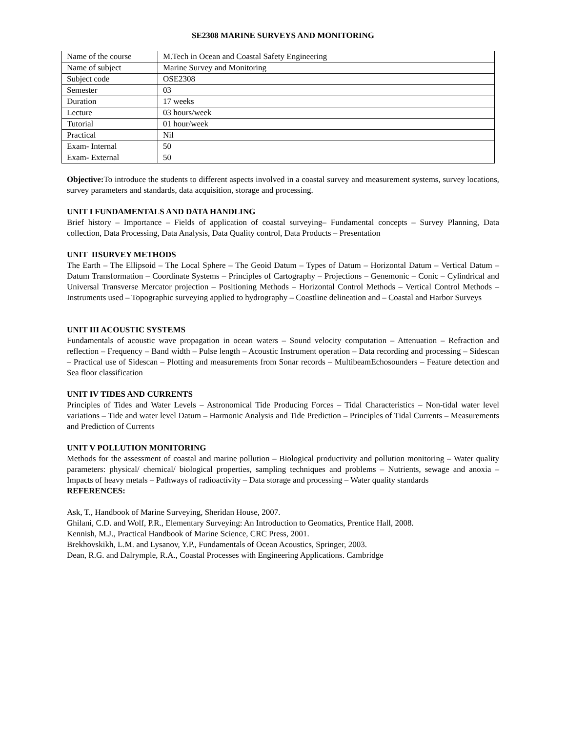SE2308 MARINE SURVEYS AND MONITORING
| Name of the course | M.Tech in Ocean and Coastal Safety Engineering |
| Name of subject | Marine Survey and Monitoring |
| Subject code | OSE2308 |
| Semester | 03 |
| Duration | 17 weeks |
| Lecture | 03 hours/week |
| Tutorial | 01 hour/week |
| Practical | Nil |
| Exam- Internal | 50 |
| Exam- External | 50 |
Objective: To introduce the students to different aspects involved in a coastal survey and measurement systems, survey locations, survey parameters and standards, data acquisition, storage and processing.
UNIT I FUNDAMENTALS AND DATA HANDLING
Brief history – Importance – Fields of application of coastal surveying– Fundamental concepts – Survey Planning, Data collection, Data Processing, Data Analysis, Data Quality control, Data Products – Presentation
UNIT IISURVEY METHODS
The Earth – The Ellipsoid – The Local Sphere – The Geoid Datum – Types of Datum – Horizontal Datum – Vertical Datum – Datum Transformation – Coordinate Systems – Principles of Cartography – Projections – Genemonic – Conic – Cylindrical and Universal Transverse Mercator projection – Positioning Methods – Horizontal Control Methods – Vertical Control Methods – Instruments used – Topographic surveying applied to hydrography – Coastline delineation and – Coastal and Harbor Surveys
UNIT III ACOUSTIC SYSTEMS
Fundamentals of acoustic wave propagation in ocean waters – Sound velocity computation – Attenuation – Refraction and reflection – Frequency – Band width – Pulse length – Acoustic Instrument operation – Data recording and processing – Sidescan – Practical use of Sidescan – Plotting and measurements from Sonar records – MultibeamEchosounders – Feature detection and Sea floor classification
UNIT IV TIDES AND CURRENTS
Principles of Tides and Water Levels – Astronomical Tide Producing Forces – Tidal Characteristics – Non-tidal water level variations – Tide and water level Datum – Harmonic Analysis and Tide Prediction – Principles of Tidal Currents – Measurements and Prediction of Currents
UNIT V POLLUTION MONITORING
Methods for the assessment of coastal and marine pollution – Biological productivity and pollution monitoring – Water quality parameters: physical/ chemical/ biological properties, sampling techniques and problems – Nutrients, sewage and anoxia – Impacts of heavy metals – Pathways of radioactivity – Data storage and processing – Water quality standards
REFERENCES:
Ask, T., Handbook of Marine Surveying, Sheridan House, 2007.
Ghilani, C.D. and Wolf, P.R., Elementary Surveying: An Introduction to Geomatics, Prentice Hall, 2008.
Kennish, M.J., Practical Handbook of Marine Science, CRC Press, 2001.
Brekhovskikh, L.M. and Lysanov, Y.P., Fundamentals of Ocean Acoustics, Springer, 2003.
Dean, R.G. and Dalrymple, R.A., Coastal Processes with Engineering Applications. Cambridge